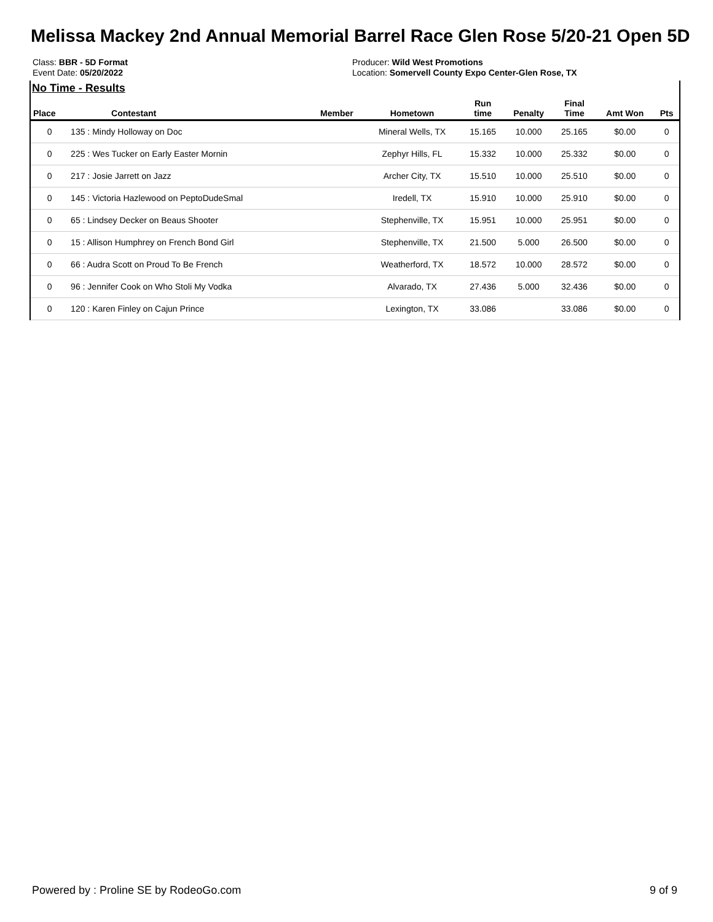Melissa Mackey 2nd Annual Memorial Barrel Race Glen Rose 5/20-21 Open 5D
Class: BBR - 5D Format
Event Date: 05/20/2022
Producer: Wild West Promotions
Location: Somervell County Expo Center-Glen Rose, TX
No Time - Results
| Place | Contestant | Member | Hometown | Run time | Penalty | Final Time | Amt Won | Pts |
| --- | --- | --- | --- | --- | --- | --- | --- | --- |
| 0 | 135 : Mindy Holloway on Doc | | Mineral Wells, TX | 15.165 | 10.000 | 25.165 | $0.00 | 0 |
| 0 | 225 : Wes Tucker on Early Easter Mornin | | Zephyr Hills, FL | 15.332 | 10.000 | 25.332 | $0.00 | 0 |
| 0 | 217 : Josie Jarrett on Jazz | | Archer City, TX | 15.510 | 10.000 | 25.510 | $0.00 | 0 |
| 0 | 145 : Victoria Hazlewood on PeptoDudeSmal | | Iredell, TX | 15.910 | 10.000 | 25.910 | $0.00 | 0 |
| 0 | 65 : Lindsey Decker on Beaus Shooter | | Stephenville, TX | 15.951 | 10.000 | 25.951 | $0.00 | 0 |
| 0 | 15 : Allison Humphrey on French Bond Girl | | Stephenville, TX | 21.500 | 5.000 | 26.500 | $0.00 | 0 |
| 0 | 66 : Audra Scott on Proud To Be French | | Weatherford, TX | 18.572 | 10.000 | 28.572 | $0.00 | 0 |
| 0 | 96 : Jennifer Cook on Who Stoli My Vodka | | Alvarado, TX | 27.436 | 5.000 | 32.436 | $0.00 | 0 |
| 0 | 120 : Karen Finley on Cajun Prince | | Lexington, TX | 33.086 | | 33.086 | $0.00 | 0 |
Powered by : Proline SE by RodeoGo.com 9 of 9